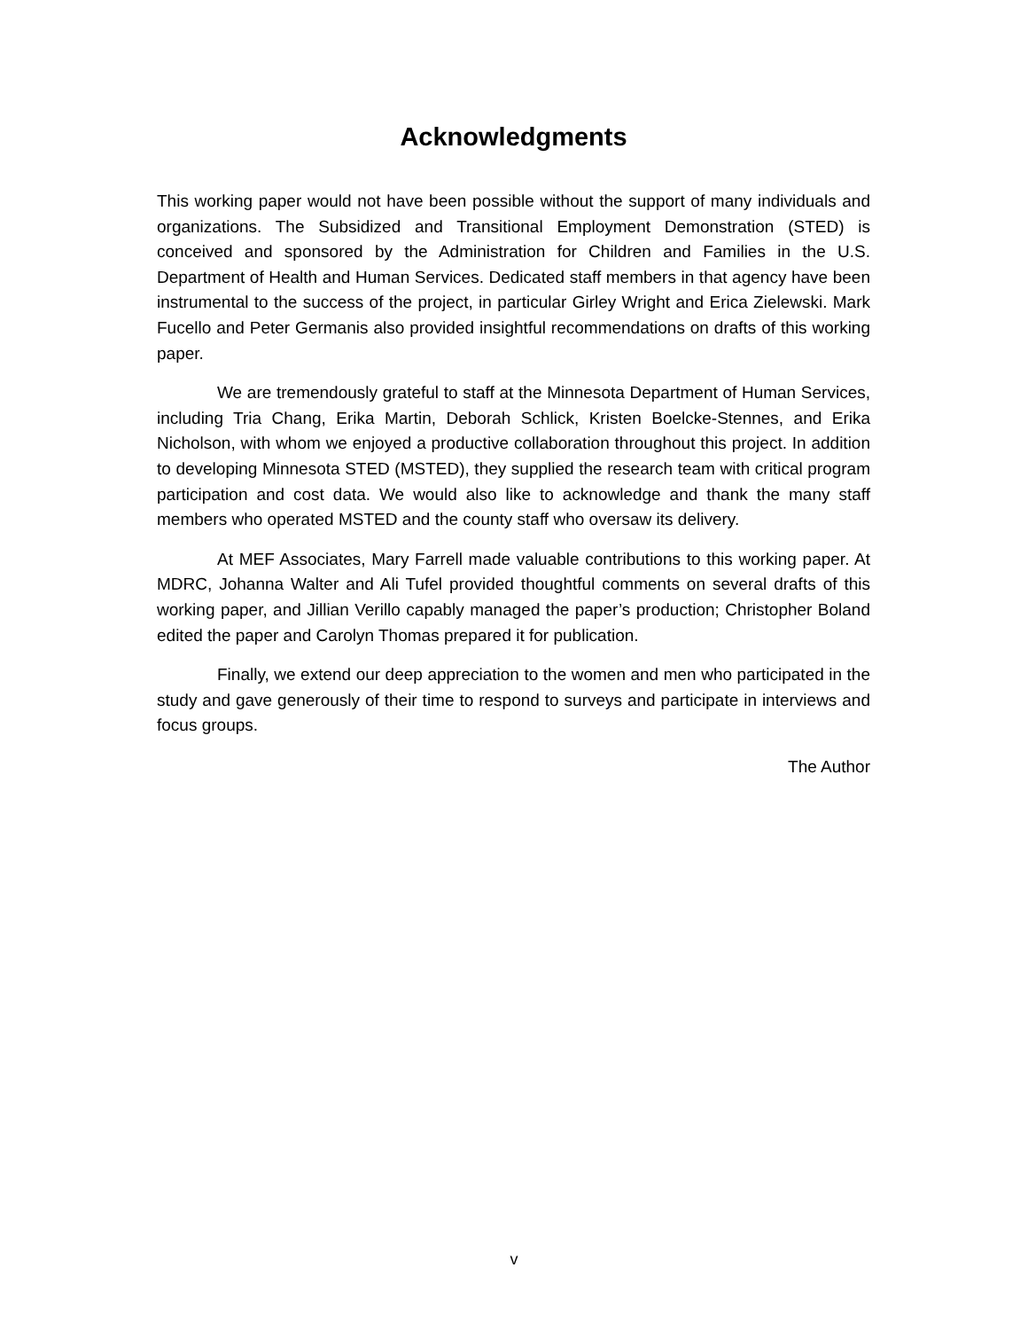Acknowledgments
This working paper would not have been possible without the support of many individuals and organizations. The Subsidized and Transitional Employment Demonstration (STED) is conceived and sponsored by the Administration for Children and Families in the U.S. Department of Health and Human Services. Dedicated staff members in that agency have been instrumental to the success of the project, in particular Girley Wright and Erica Zielewski. Mark Fucello and Peter Germanis also provided insightful recommendations on drafts of this working paper.
We are tremendously grateful to staff at the Minnesota Department of Human Services, including Tria Chang, Erika Martin, Deborah Schlick, Kristen Boelcke-Stennes, and Erika Nicholson, with whom we enjoyed a productive collaboration throughout this project. In addition to developing Minnesota STED (MSTED), they supplied the research team with critical program participation and cost data. We would also like to acknowledge and thank the many staff members who operated MSTED and the county staff who oversaw its delivery.
At MEF Associates, Mary Farrell made valuable contributions to this working paper. At MDRC, Johanna Walter and Ali Tufel provided thoughtful comments on several drafts of this working paper, and Jillian Verillo capably managed the paper’s production; Christopher Boland edited the paper and Carolyn Thomas prepared it for publication.
Finally, we extend our deep appreciation to the women and men who participated in the study and gave generously of their time to respond to surveys and participate in interviews and focus groups.
The Author
v